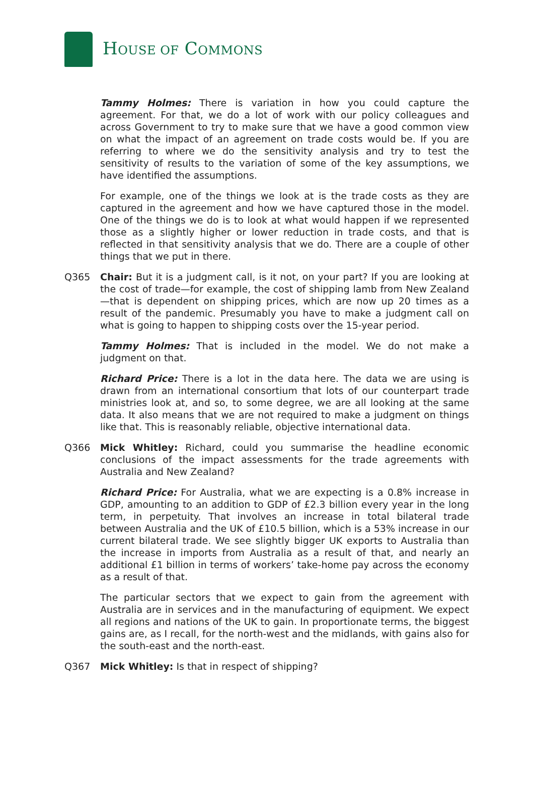HOUSE OF COMMONS
Tammy Holmes: There is variation in how you could capture the agreement. For that, we do a lot of work with our policy colleagues and across Government to try to make sure that we have a good common view on what the impact of an agreement on trade costs would be. If you are referring to where we do the sensitivity analysis and try to test the sensitivity of results to the variation of some of the key assumptions, we have identified the assumptions.
For example, one of the things we look at is the trade costs as they are captured in the agreement and how we have captured those in the model. One of the things we do is to look at what would happen if we represented those as a slightly higher or lower reduction in trade costs, and that is reflected in that sensitivity analysis that we do. There are a couple of other things that we put in there.
Q365 Chair: But it is a judgment call, is it not, on your part? If you are looking at the cost of trade—for example, the cost of shipping lamb from New Zealand—that is dependent on shipping prices, which are now up 20 times as a result of the pandemic. Presumably you have to make a judgment call on what is going to happen to shipping costs over the 15-year period.
Tammy Holmes: That is included in the model. We do not make a judgment on that.
Richard Price: There is a lot in the data here. The data we are using is drawn from an international consortium that lots of our counterpart trade ministries look at, and so, to some degree, we are all looking at the same data. It also means that we are not required to make a judgment on things like that. This is reasonably reliable, objective international data.
Q366 Mick Whitley: Richard, could you summarise the headline economic conclusions of the impact assessments for the trade agreements with Australia and New Zealand?
Richard Price: For Australia, what we are expecting is a 0.8% increase in GDP, amounting to an addition to GDP of £2.3 billion every year in the long term, in perpetuity. That involves an increase in total bilateral trade between Australia and the UK of £10.5 billion, which is a 53% increase in our current bilateral trade. We see slightly bigger UK exports to Australia than the increase in imports from Australia as a result of that, and nearly an additional £1 billion in terms of workers’ take-home pay across the economy as a result of that.
The particular sectors that we expect to gain from the agreement with Australia are in services and in the manufacturing of equipment. We expect all regions and nations of the UK to gain. In proportionate terms, the biggest gains are, as I recall, for the north-west and the midlands, with gains also for the south-east and the north-east.
Q367 Mick Whitley: Is that in respect of shipping?